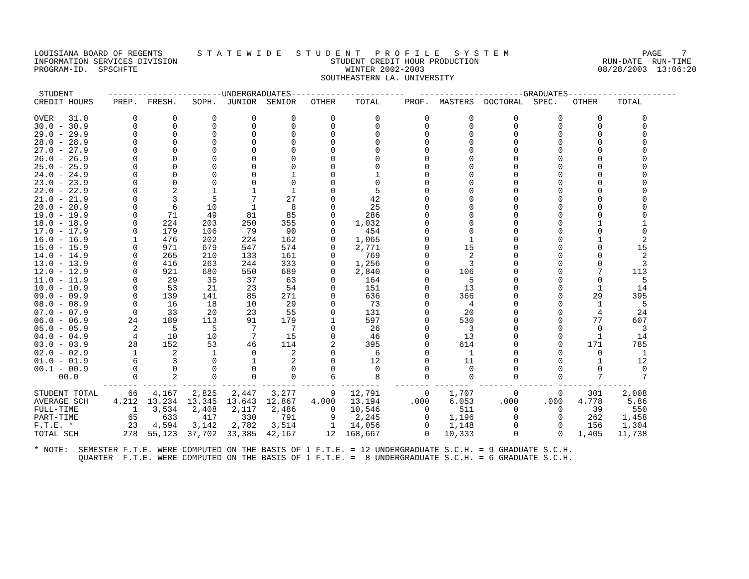LOUISIANA BOARD OF REGENTS       S T A T E W I D E   S T U D E N T   P R O F I L E   S Y S T E M                           PAGE    7
INFORMATION SERVICES DIVISION                               STUDENT CREDIT HOUR PRODUCTION                         RUN-DATE  RUN-TIME
PROGRAM-ID.  SPSCHFTE                                          WINTER 2002-2003                                   08/28/2003  13:06:20
                                                          SOUTHEASTERN LA. UNIVERSITY

 STUDENT       -----------------------UNDERGRADUATES-----------------------   ---------------------GRADUATES----------------------
CREDIT HOURS    PREP.  FRESH.   SOPH.  JUNIOR  SENIOR   OTHER    TOTAL     PROF.  MASTERS  DOCTORAL  SPEC.   OTHER    TOTAL

OVER   31.0         0       0       0       0       0       0        0         0        0        0        0       0        0
30.0 - 30.9         0       0       0       0       0       0        0         0        0        0        0       0        0
29.0 - 29.9         0       0       0       0       0       0        0         0        0        0        0       0        0
28.0 - 28.9         0       0       0       0       0       0        0         0        0        0        0       0        0
27.0 - 27.9         0       0       0       0       0       0        0         0        0        0        0       0        0
26.0 - 26.9         0       0       0       0       0       0        0         0        0        0        0       0        0
25.0 - 25.9         0       0       0       0       0       0        0         0        0        0        0       0        0
24.0 - 24.9         0       0       0       0       1       0        1         0        0        0        0       0        0
23.0 - 23.9         0       0       0       0       0       0        0         0        0        0        0       0        0
22.0 - 22.9         0       2       1       1       1       0        5         0        0        0        0       0        0
21.0 - 21.9         0       3       5       7      27       0       42         0        0        0        0       0        0
20.0 - 20.9         0       6      10       1       8       0       25         0        0        0        0       0        0
19.0 - 19.9         0      71      49      81      85       0      286         0        0        0        0       0        0
18.0 - 18.9         0     224     203     250     355       0    1,032         0        0        0        0       1        1
17.0 - 17.9         0     179     106      79      90       0      454         0        0        0        0       0        0
16.0 - 16.9         1     476     202     224     162       0    1,065         0        1        0        0       1        2
15.0 - 15.9         0     971     679     547     574       0    2,771         0       15        0        0       0       15
14.0 - 14.9         0     265     210     133     161       0      769         0        2        0        0       0        2
13.0 - 13.9         0     416     263     244     333       0    1,256         0        3        0        0       0        3
12.0 - 12.9         0     921     680     550     689       0    2,840         0      106        0        0       7      113
11.0 - 11.9         0      29      35      37      63       0      164         0        5        0        0       0        5
10.0 - 10.9         0      53      21      23      54       0      151         0       13        0        0       1       14
09.0 - 09.9         0     139     141      85     271       0      636         0      366        0        0      29      395
08.0 - 08.9         0      16      18      10      29       0       73         0        4        0        0       1        5
07.0 - 07.9         0      33      20      23      55       0      131         0       20        0        0       4       24
06.0 - 06.9        24     189     113      91     179       1      597         0      530        0        0      77      607
05.0 - 05.9         2       5       5       7       7       0       26         0        3        0        0       0        3
04.0 - 04.9         4      10      10       7      15       0       46         0       13        0        0       1       14
03.0 - 03.9        28     152      53      46     114       2      395         0      614        0        0     171      785
02.0 - 02.9         1       2       1       0       2       0        6         0        1        0        0       0        1
01.0 - 01.9         6       3       0       1       2       0       12         0       11        0        0       1       12
00.1 - 00.9         0       0       0       0       0       0        0         0        0        0        0       0        0
     00.0           0       2       0       0       0       6        8         0        0        0        0       7        7
              ------- ------- ------- ------- ------- ------- --------   ------- -------  ------- ------- ------- -------
STUDENT TOTAL      66   4,167   2,825   2,447   3,277       9   12,791         0    1,707        0        0     301    2,008
AVERAGE SCH     4.212  13.234  13.345  13.643  12.867   4.000   13.194      .000    6.053     .000     .000   4.778     5.86
FULL-TIME           1   3,534   2,408   2,117   2,486       0   10,546         0      511        0        0      39      550
PART-TIME          65     633     417     330     791       9    2,245         0    1,196        0        0     262    1,458
F.T.E. *           23   4,594   3,142   2,782   3,514       1   14,056         0    1,148        0        0     156    1,304
TOTAL SCH         278  55,123  37,702  33,385  42,167      12  168,667         0   10,333        0        0   1,405   11,738

* NOTE:  SEMESTER F.T.E. WERE COMPUTED ON THE BASIS OF 1 F.T.E. = 12 UNDERGRADUATE S.C.H. = 9 GRADUATE S.C.H.
         QUARTER  F.T.E. WERE COMPUTED ON THE BASIS OF 1 F.T.E. =  8 UNDERGRADUATE S.C.H. = 6 GRADUATE S.C.H.